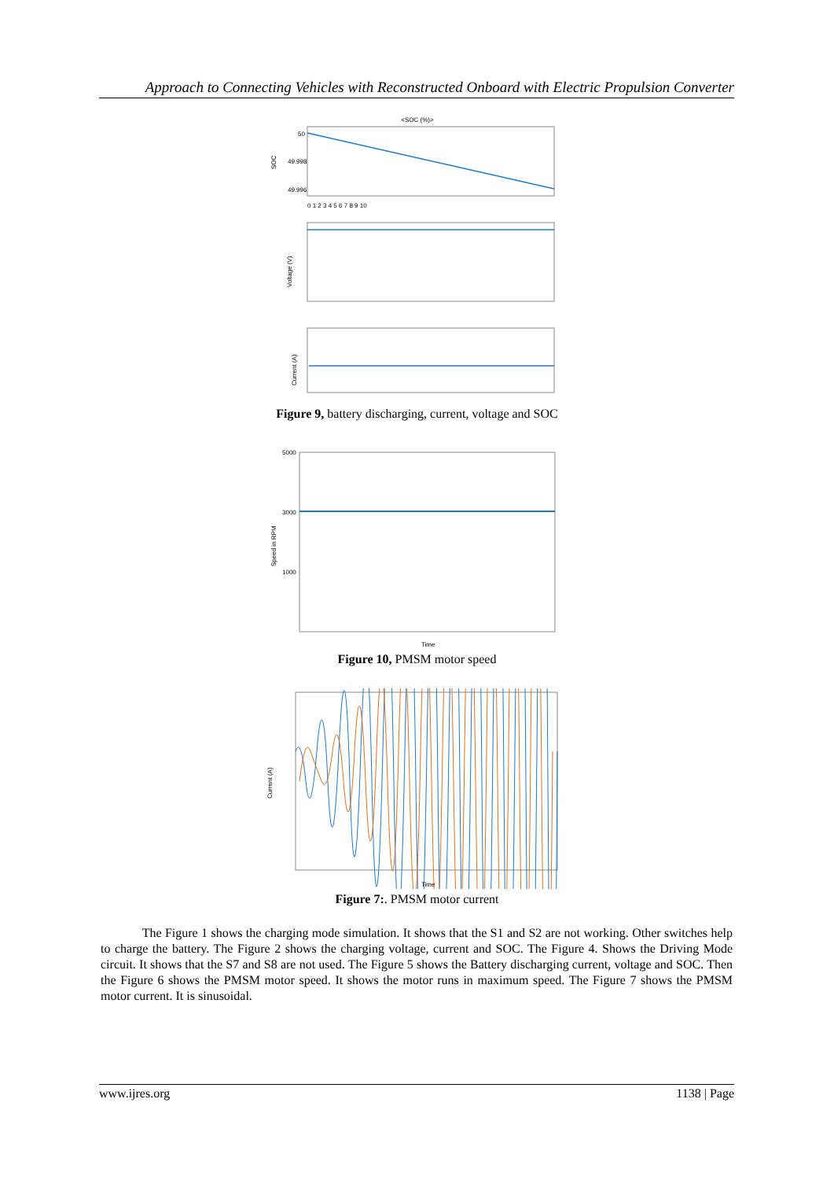Approach to Connecting Vehicles with Reconstructed Onboard with Electric Propulsion Converter
<SOC (%)>
SOC
50
49.998
49.996
0 1 2 3 4 5 6 7 8 9 10
Voltage (V)
Current (A)
Figure 9, battery discharging, current, voltage and SOC
Speed in RPM
5000
3000
1000
Time
Figure 10, PMSM motor speed
Current (A)
Time
Figure 7:. PMSM motor current
The Figure 1 shows the charging mode simulation. It shows that the S1 and S2 are not working. Other switches help to charge the battery. The Figure 2 shows the charging voltage, current and SOC. The Figure 4. Shows the Driving Mode circuit. It shows that the S7 and S8 are not used. The Figure 5 shows the Battery discharging current, voltage and SOC. Then the Figure 6 shows the PMSM motor speed. It shows the motor runs in maximum speed. The Figure 7 shows the PMSM motor current. It is sinusoidal.
www.ijres.org 1138 | Page